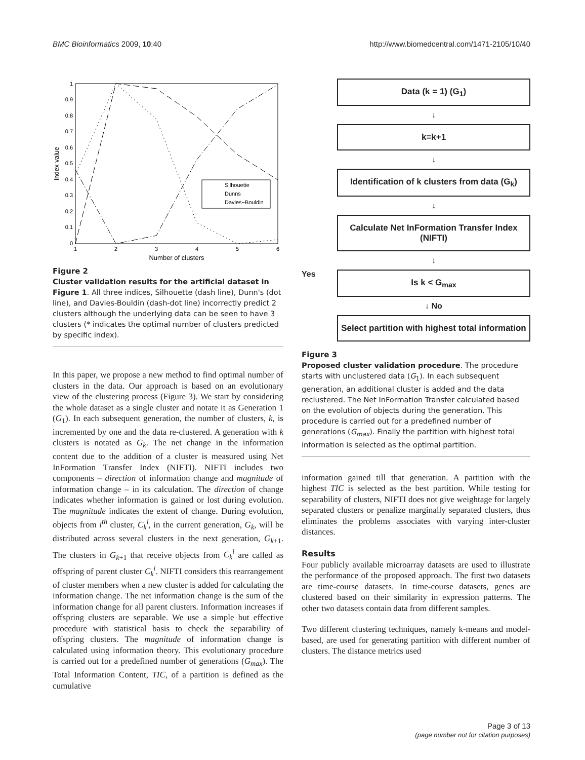BMC Bioinformatics 2009, 10:40 http://www.biomedcentral.com/1471-2105/10/40
1
0.9
0.8
0.7
0.6
0.5
0.4
0.3
0.2
0.1
0
1
2
3
4
5
6
Number of clusters
Index value
Silhouette
Dunns
Davies−Bouldin
Figure 2
Cluster validation results for the artificial dataset in Figure 1. All three indices, Silhouette (dash line), Dunn's (dot line), and Davies-Bouldin (dash-dot line) incorrectly predict 2 clusters although the underlying data can be seen to have 3 clusters (* indicates the optimal number of clusters predicted by specific index).
In this paper, we propose a new method to find optimal number of clusters in the data. Our approach is based on an evolutionary view of the clustering process (Figure 3). We start by considering the whole dataset as a single cluster and notate it as Generation 1 (G<sub>1</sub>). In each subsequent generation, the number of clusters, k, is incremented by one and the data re-clustered. A generation with k clusters is notated as G<sub>k</sub>. The net change in the information content due to the addition of a cluster is measured using Net InFormation Transfer Index (NIFTI). NIFTI includes two components – direction of information change and magnitude of information change – in its calculation. The direction of change indicates whether information is gained or lost during evolution. The magnitude indicates the extent of change. During evolution, objects from i<sup>th</sup> cluster, C<sub>k</sub><sup>i</sup>, in the current generation, G<sub>k</sub>, will be distributed across several clusters in the next generation, G<sub>k+1</sub>. The clusters in G<sub>k+1</sub> that receive objects from C<sub>k</sub><sup>i</sup> are called as offspring of parent cluster C<sub>k</sub><sup>i</sup>. NIFTI considers this rearrangement of cluster members when a new cluster is added for calculating the information change. The net information change is the sum of the information change for all parent clusters. Information increases if offspring clusters are separable. We use a simple but effective procedure with statistical basis to check the separability of offspring clusters. The magnitude of information change is calculated using information theory. This evolutionary procedure is carried out for a predefined number of generations (G<sub>max</sub>). The Total Information Content, TIC, of a partition is defined as the cumulative
Data (k = 1) (G<sub>1</sub>)
↓
k=k+1
↓
Identification of k clusters from data (G<sub>k</sub>)
↓
Calculate Net InFormation Transfer Index (NIFTI)
↓
Yes
Is k < G<sub>max</sub>
↓ No
Select partition with highest total information
Figure 3
Proposed cluster validation procedure. The procedure starts with unclustered data (G<sub>1</sub>). In each subsequent generation, an additional cluster is added and the data reclustered. The Net InFormation Transfer calculated based on the evolution of objects during the generation. This procedure is carried out for a predefined number of generations (G<sub>max</sub>). Finally the partition with highest total information is selected as the optimal partition.
information gained till that generation. A partition with the highest TIC is selected as the best partition. While testing for separability of clusters, NIFTI does not give weightage for largely separated clusters or penalize marginally separated clusters, thus eliminates the problems associates with varying inter-cluster distances.
Results
Four publicly available microarray datasets are used to illustrate the performance of the proposed approach. The first two datasets are time-course datasets. In time-course datasets, genes are clustered based on their similarity in expression patterns. The other two datasets contain data from different samples.
Two different clustering techniques, namely k-means and model-based, are used for generating partition with different number of clusters. The distance metrics used
Page 3 of 13
(page number not for citation purposes)